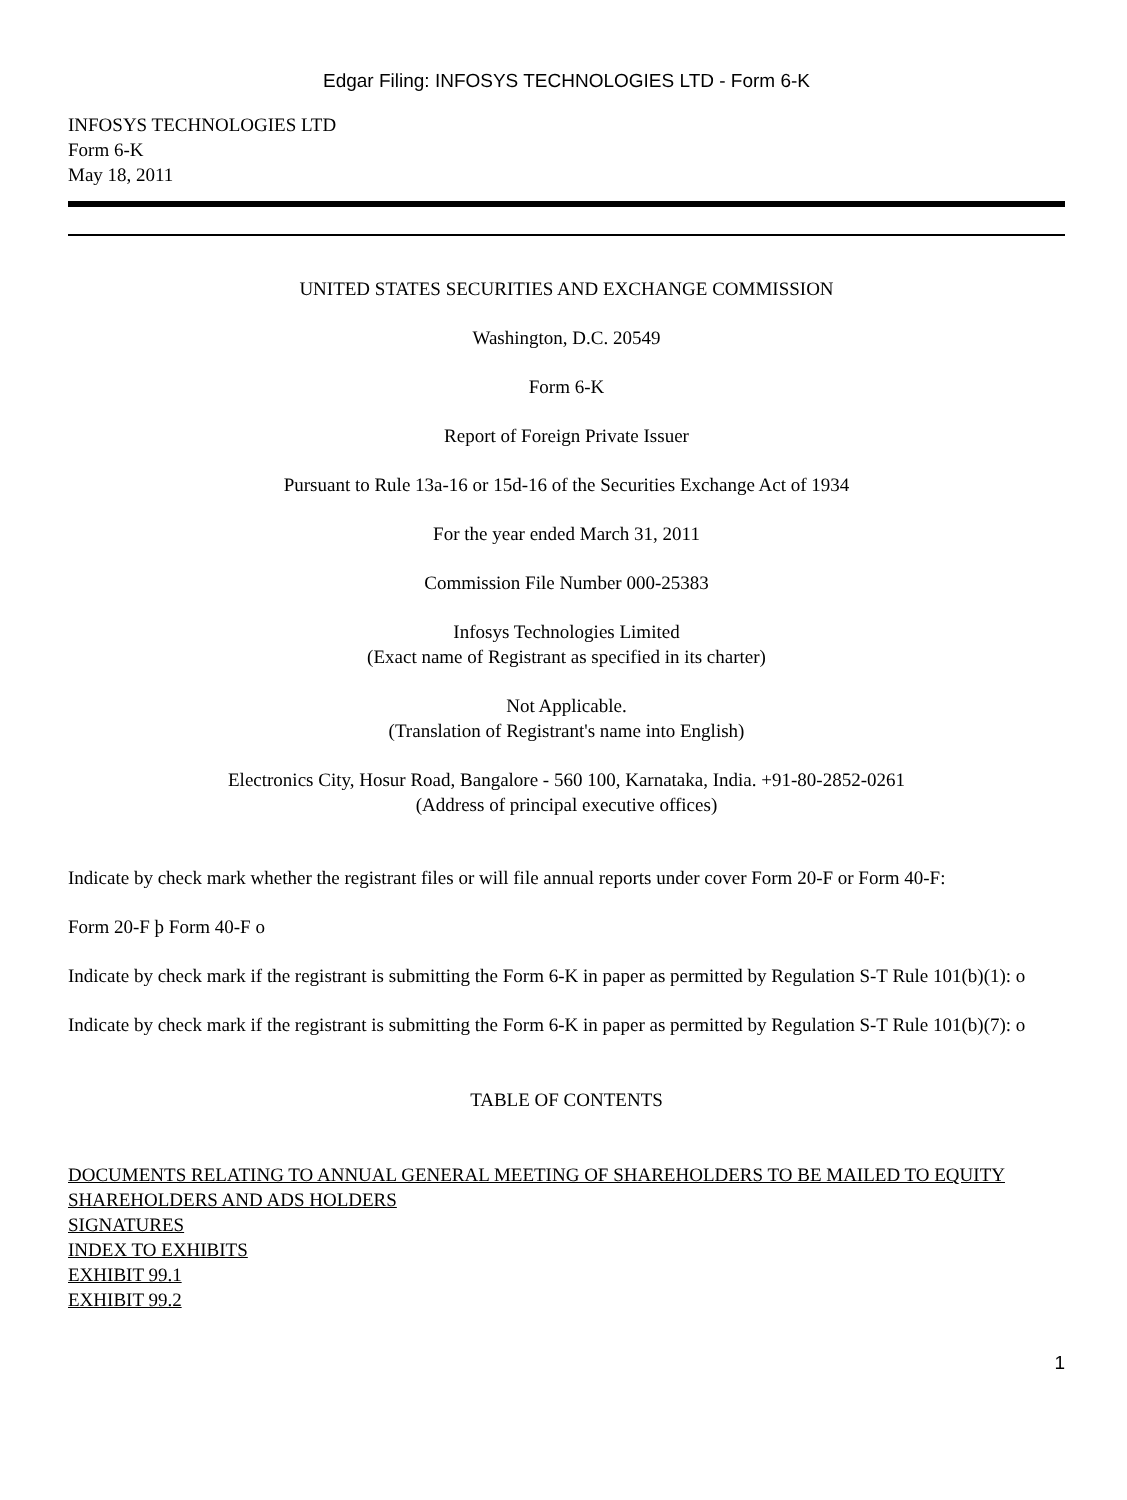Edgar Filing: INFOSYS TECHNOLOGIES LTD - Form 6-K
INFOSYS TECHNOLOGIES LTD
Form 6-K
May 18, 2011
UNITED STATES SECURITIES AND EXCHANGE COMMISSION
Washington, D.C. 20549
Form 6-K
Report of Foreign Private Issuer
Pursuant to Rule 13a-16 or 15d-16 of the Securities Exchange Act of 1934
For the year ended March 31, 2011
Commission File Number 000-25383
Infosys Technologies Limited
(Exact name of Registrant as specified in its charter)
Not Applicable.
(Translation of Registrant's name into English)
Electronics City, Hosur Road, Bangalore - 560 100, Karnataka, India. +91-80-2852-0261
(Address of principal executive offices)
Indicate by check mark whether the registrant files or will file annual reports under cover Form 20-F or Form 40-F:
Form 20-F þ Form 40-F o
Indicate by check mark if the registrant is submitting the Form 6-K in paper as permitted by Regulation S-T Rule 101(b)(1): o
Indicate by check mark if the registrant is submitting the Form 6-K in paper as permitted by Regulation S-T Rule 101(b)(7): o
TABLE OF CONTENTS
DOCUMENTS RELATING TO ANNUAL GENERAL MEETING OF SHAREHOLDERS TO BE MAILED TO EQUITY SHAREHOLDERS AND ADS HOLDERS
SIGNATURES
INDEX TO EXHIBITS
EXHIBIT 99.1
EXHIBIT 99.2
1